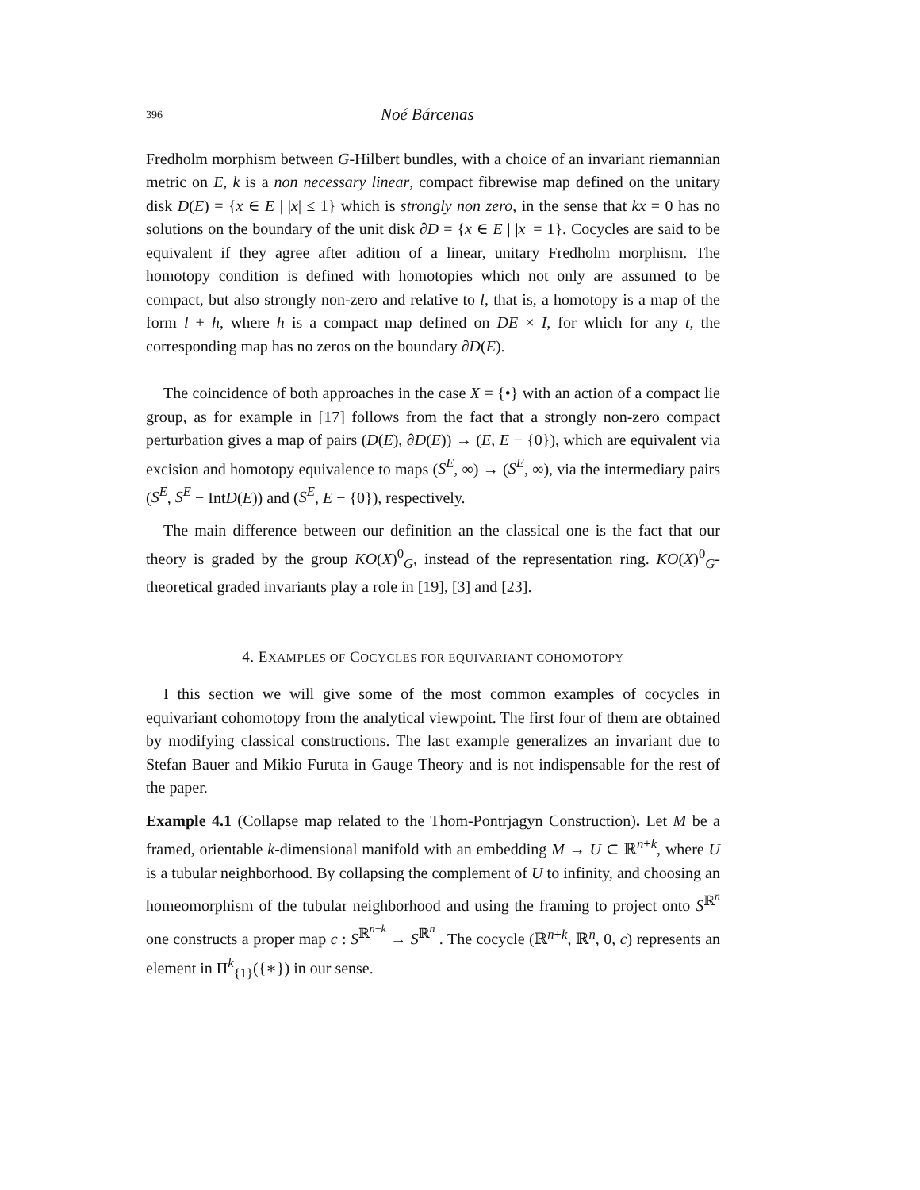396 Noé Bárcenas
Fredholm morphism between G-Hilbert bundles, with a choice of an invariant riemannian metric on E, k is a non necessary linear, compact fibrewise map defined on the unitary disk D(E) = {x ∈ E | |x| ≤ 1} which is strongly non zero, in the sense that kx = 0 has no solutions on the boundary of the unit disk ∂D = {x ∈ E | |x| = 1}. Cocycles are said to be equivalent if they agree after adition of a linear, unitary Fredholm morphism. The homotopy condition is defined with homotopies which not only are assumed to be compact, but also strongly non-zero and relative to l, that is, a homotopy is a map of the form l + h, where h is a compact map defined on DE × I, for which for any t, the corresponding map has no zeros on the boundary ∂D(E).
The coincidence of both approaches in the case X = {•} with an action of a compact lie group, as for example in [17] follows from the fact that a strongly non-zero compact perturbation gives a map of pairs (D(E), ∂D(E)) → (E, E − {0}), which are equivalent via excision and homotopy equivalence to maps (S<sup>E</sup>, ∞) → (S<sup>E</sup>, ∞), via the intermediary pairs (S<sup>E</sup>, S<sup>E</sup> − IntD(E)) and (S<sup>E</sup>, E − {0}), respectively.
The main difference between our definition an the classical one is the fact that our theory is graded by the group KO(X)<sup>0</sup><sub>G</sub>, instead of the representation ring. KO(X)<sup>0</sup><sub>G</sub>-theoretical graded invariants play a role in [19], [3] and [23].
4. EXAMPLES OF COCYCLES FOR EQUIVARIANT COHOMOTOPY
I this section we will give some of the most common examples of cocycles in equivariant cohomotopy from the analytical viewpoint. The first four of them are obtained by modifying classical constructions. The last example generalizes an invariant due to Stefan Bauer and Mikio Furuta in Gauge Theory and is not indispensable for the rest of the paper.
Example 4.1 (Collapse map related to the Thom-Pontrjagyn Construction). Let M be a framed, orientable k-dimensional manifold with an embedding M → U ⊂ ℝ<sup>n+k</sup>, where U is a tubular neighborhood. By collapsing the complement of U to infinity, and choosing an homeomorphism of the tubular neighborhood and using the framing to project onto S<sup>ℝ<sup>n</sup></sup> one constructs a proper map c : S<sup>ℝ<sup>n+k</sup></sup> → S<sup>ℝ<sup>n</sup></sup> . The cocycle (ℝ<sup>n+k</sup>, ℝ<sup>n</sup>, 0, c) represents an element in Π<sup>k</sup><sub>{1}</sub>({∗}) in our sense.